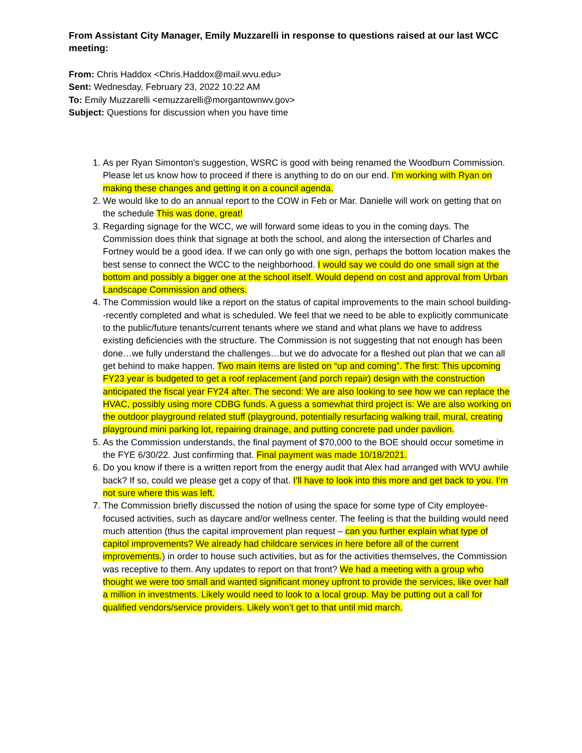From Assistant City Manager, Emily Muzzarelli in response to questions raised at our last WCC meeting:
From: Chris Haddox <Chris.Haddox@mail.wvu.edu>
Sent: Wednesday, February 23, 2022 10:22 AM
To: Emily Muzzarelli <emuzzarelli@morgantownwv.gov>
Subject: Questions for discussion when you have time
1. As per Ryan Simonton's suggestion, WSRC is good with being renamed the Woodburn Commission. Please let us know how to proceed if there is anything to do on our end. I’m working with Ryan on making these changes and getting it on a council agenda.
2. We would like to do an annual report to the COW in Feb or Mar. Danielle will work on getting that on the schedule This was done, great!
3. Regarding signage for the WCC, we will forward some ideas to you in the coming days. The Commission does think that signage at both the school, and along the intersection of Charles and Fortney would be a good idea. If we can only go with one sign, perhaps the bottom location makes the best sense to connect the WCC to the neighborhood. I would say we could do one small sign at the bottom and possibly a bigger one at the school itself. Would depend on cost and approval from Urban Landscape Commission and others.
4. The Commission would like a report on the status of capital improvements to the main school building--recently completed and what is scheduled. We feel that we need to be able to explicitly communicate to the public/future tenants/current tenants where we stand and what plans we have to address existing deficiencies with the structure. The Commission is not suggesting that not enough has been done…we fully understand the challenges…but we do advocate for a fleshed out plan that we can all get behind to make happen. Two main items are listed on “up and coming”. The first: This upcoming FY23 year is budgeted to get a roof replacement (and porch repair) design with the construction anticipated the fiscal year FY24 after. The second: We are also looking to see how we can replace the HVAC, possibly using more CDBG funds. A guess a somewhat third project is: We are also working on the outdoor playground related stuff (playground, potentially resurfacing walking trail, mural, creating playground mini parking lot, repairing drainage, and putting concrete pad under pavilion.
5. As the Commission understands, the final payment of $70,000 to the BOE should occur sometime in the FYE 6/30/22. Just confirming that. Final payment was made 10/18/2021.
6. Do you know if there is a written report from the energy audit that Alex had arranged with WVU awhile back? If so, could we please get a copy of that. I’ll have to look into this more and get back to you. I’m not sure where this was left.
7. The Commission briefly discussed the notion of using the space for some type of City employee-focused activities, such as daycare and/or wellness center. The feeling is that the building would need much attention (thus the capital improvement plan request – can you further explain what type of capitol improvements? We already had childcare services in here before all of the current improvements.) in order to house such activities, but as for the activities themselves, the Commission was receptive to them. Any updates to report on that front? We had a meeting with a group who thought we were too small and wanted significant money upfront to provide the services, like over half a million in investments. Likely would need to look to a local group. May be putting out a call for qualified vendors/service providers. Likely won’t get to that until mid march.